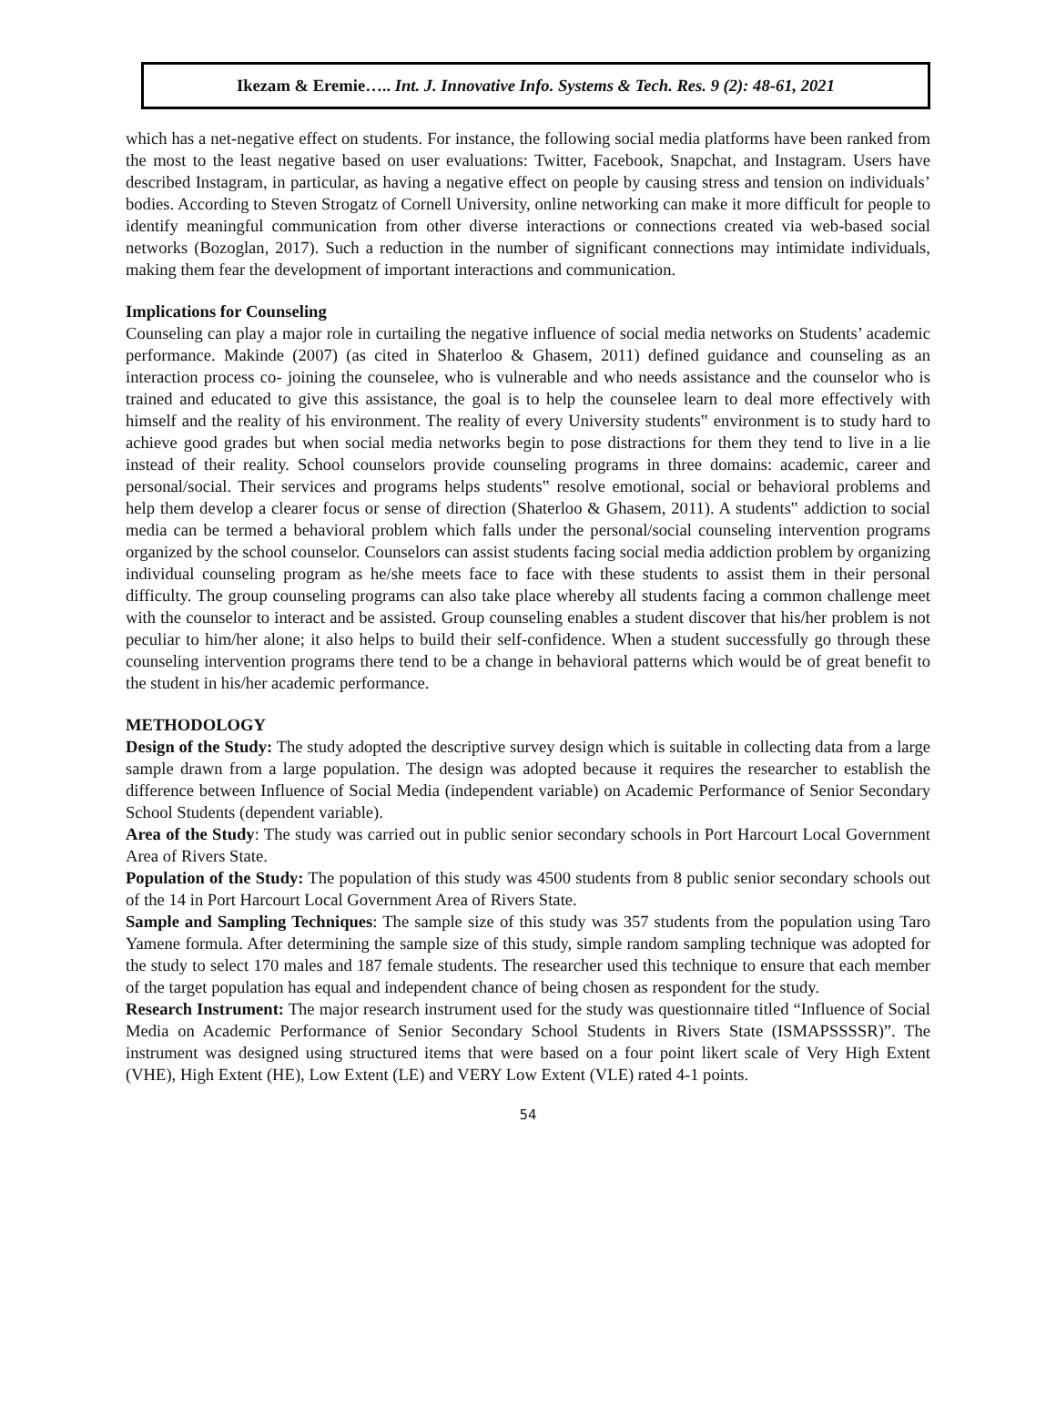Ikezam & Eremie….. Int. J. Innovative Info. Systems & Tech. Res. 9 (2): 48-61, 2021
which has a net-negative effect on students. For instance, the following social media platforms have been ranked from the most to the least negative based on user evaluations: Twitter, Facebook, Snapchat, and Instagram. Users have described Instagram, in particular, as having a negative effect on people by causing stress and tension on individuals’ bodies. According to Steven Strogatz of Cornell University, online networking can make it more difficult for people to identify meaningful communication from other diverse interactions or connections created via web-based social networks (Bozoglan, 2017). Such a reduction in the number of significant connections may intimidate individuals, making them fear the development of important interactions and communication.
Implications for Counseling
Counseling can play a major role in curtailing the negative influence of social media networks on Students’ academic performance. Makinde (2007) (as cited in Shaterloo & Ghasem, 2011) defined guidance and counseling as an interaction process co- joining the counselee, who is vulnerable and who needs assistance and the counselor who is trained and educated to give this assistance, the goal is to help the counselee learn to deal more effectively with himself and the reality of his environment. The reality of every University students‟ environment is to study hard to achieve good grades but when social media networks begin to pose distractions for them they tend to live in a lie instead of their reality. School counselors provide counseling programs in three domains: academic, career and personal/social. Their services and programs helps students‟ resolve emotional, social or behavioral problems and help them develop a clearer focus or sense of direction (Shaterloo & Ghasem, 2011). A students‟ addiction to social media can be termed a behavioral problem which falls under the personal/social counseling intervention programs organized by the school counselor. Counselors can assist students facing social media addiction problem by organizing individual counseling program as he/she meets face to face with these students to assist them in their personal difficulty. The group counseling programs can also take place whereby all students facing a common challenge meet with the counselor to interact and be assisted. Group counseling enables a student discover that his/her problem is not peculiar to him/her alone; it also helps to build their self-confidence. When a student successfully go through these counseling intervention programs there tend to be a change in behavioral patterns which would be of great benefit to the student in his/her academic performance.
METHODOLOGY
Design of the Study: The study adopted the descriptive survey design which is suitable in collecting data from a large sample drawn from a large population. The design was adopted because it requires the researcher to establish the difference between Influence of Social Media (independent variable) on Academic Performance of Senior Secondary School Students (dependent variable).
Area of the Study: The study was carried out in public senior secondary schools in Port Harcourt Local Government Area of Rivers State.
Population of the Study: The population of this study was 4500 students from 8 public senior secondary schools out of the 14 in Port Harcourt Local Government Area of Rivers State.
Sample and Sampling Techniques: The sample size of this study was 357 students from the population using Taro Yamene formula. After determining the sample size of this study, simple random sampling technique was adopted for the study to select 170 males and 187 female students. The researcher used this technique to ensure that each member of the target population has equal and independent chance of being chosen as respondent for the study.
Research Instrument: The major research instrument used for the study was questionnaire titled “Influence of Social Media on Academic Performance of Senior Secondary School Students in Rivers State (ISMAPSSSSR)”. The instrument was designed using structured items that were based on a four point likert scale of Very High Extent (VHE), High Extent (HE), Low Extent (LE) and VERY Low Extent (VLE) rated 4-1 points.
54